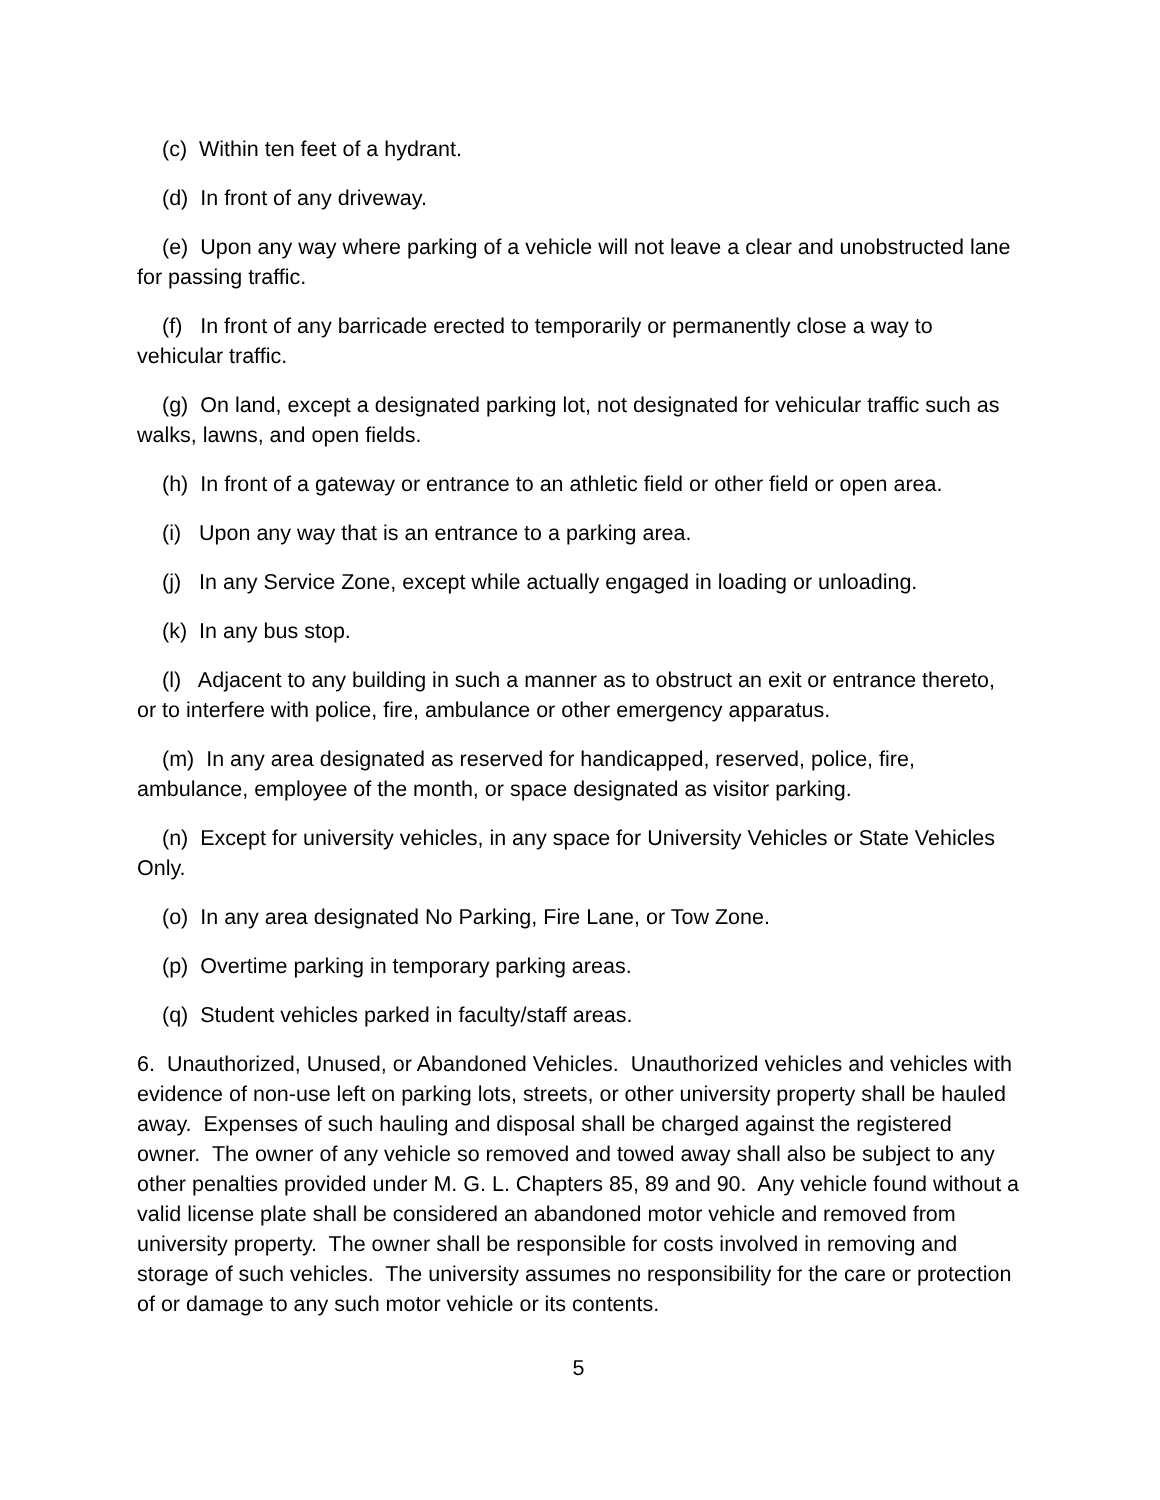(c) Within ten feet of a hydrant.
(d) In front of any driveway.
(e) Upon any way where parking of a vehicle will not leave a clear and unobstructed lane for passing traffic.
(f) In front of any barricade erected to temporarily or permanently close a way to vehicular traffic.
(g) On land, except a designated parking lot, not designated for vehicular traffic such as walks, lawns, and open fields.
(h) In front of a gateway or entrance to an athletic field or other field or open area.
(i) Upon any way that is an entrance to a parking area.
(j) In any Service Zone, except while actually engaged in loading or unloading.
(k) In any bus stop.
(l) Adjacent to any building in such a manner as to obstruct an exit or entrance thereto, or to interfere with police, fire, ambulance or other emergency apparatus.
(m) In any area designated as reserved for handicapped, reserved, police, fire, ambulance, employee of the month, or space designated as visitor parking.
(n) Except for university vehicles, in any space for University Vehicles or State Vehicles Only.
(o) In any area designated No Parking, Fire Lane, or Tow Zone.
(p) Overtime parking in temporary parking areas.
(q) Student vehicles parked in faculty/staff areas.
6. Unauthorized, Unused, or Abandoned Vehicles. Unauthorized vehicles and vehicles with evidence of non-use left on parking lots, streets, or other university property shall be hauled away. Expenses of such hauling and disposal shall be charged against the registered owner. The owner of any vehicle so removed and towed away shall also be subject to any other penalties provided under M. G. L. Chapters 85, 89 and 90. Any vehicle found without a valid license plate shall be considered an abandoned motor vehicle and removed from university property. The owner shall be responsible for costs involved in removing and storage of such vehicles. The university assumes no responsibility for the care or protection of or damage to any such motor vehicle or its contents.
5